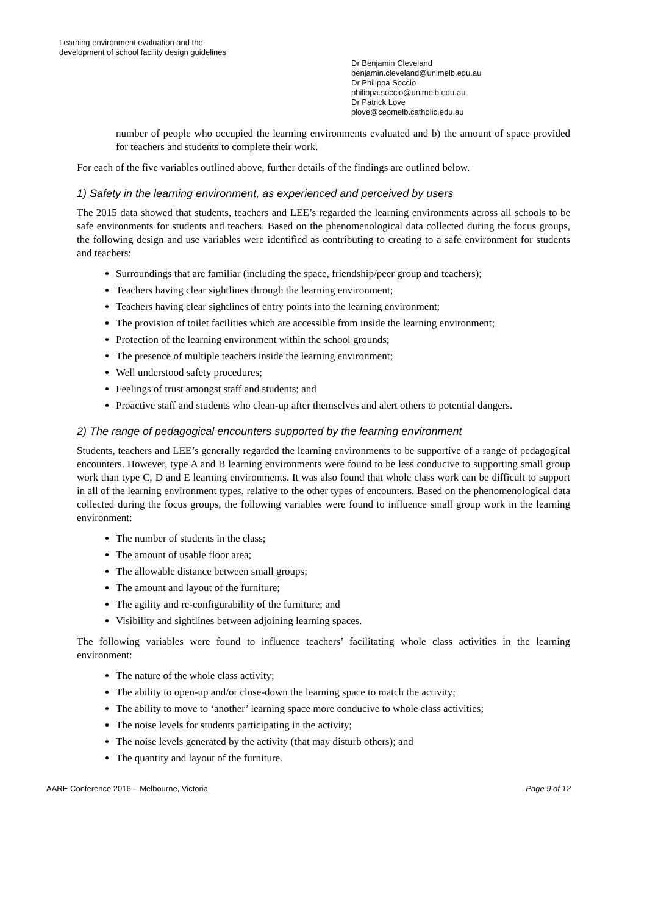Learning environment evaluation and the
development of school facility design guidelines
Dr Benjamin Cleveland
benjamin.cleveland@unimelb.edu.au
Dr Philippa Soccio
philippa.soccio@unimelb.edu.au
Dr Patrick Love
plove@ceomelb.catholic.edu.au
number of people who occupied the learning environments evaluated and b) the amount of space provided for teachers and students to complete their work.
For each of the five variables outlined above, further details of the findings are outlined below.
1) Safety in the learning environment, as experienced and perceived by users
The 2015 data showed that students, teachers and LEE’s regarded the learning environments across all schools to be safe environments for students and teachers. Based on the phenomenological data collected during the focus groups, the following design and use variables were identified as contributing to creating to a safe environment for students and teachers:
Surroundings that are familiar (including the space, friendship/peer group and teachers);
Teachers having clear sightlines through the learning environment;
Teachers having clear sightlines of entry points into the learning environment;
The provision of toilet facilities which are accessible from inside the learning environment;
Protection of the learning environment within the school grounds;
The presence of multiple teachers inside the learning environment;
Well understood safety procedures;
Feelings of trust amongst staff and students; and
Proactive staff and students who clean-up after themselves and alert others to potential dangers.
2) The range of pedagogical encounters supported by the learning environment
Students, teachers and LEE’s generally regarded the learning environments to be supportive of a range of pedagogical encounters. However, type A and B learning environments were found to be less conducive to supporting small group work than type C, D and E learning environments. It was also found that whole class work can be difficult to support in all of the learning environment types, relative to the other types of encounters. Based on the phenomenological data collected during the focus groups, the following variables were found to influence small group work in the learning environment:
The number of students in the class;
The amount of usable floor area;
The allowable distance between small groups;
The amount and layout of the furniture;
The agility and re-configurability of the furniture; and
Visibility and sightlines between adjoining learning spaces.
The following variables were found to influence teachers’ facilitating whole class activities in the learning environment:
The nature of the whole class activity;
The ability to open-up and/or close-down the learning space to match the activity;
The ability to move to ‘another’ learning space more conducive to whole class activities;
The noise levels for students participating in the activity;
The noise levels generated by the activity (that may disturb others); and
The quantity and layout of the furniture.
AARE Conference 2016 – Melbourne, Victoria Page 9 of 12